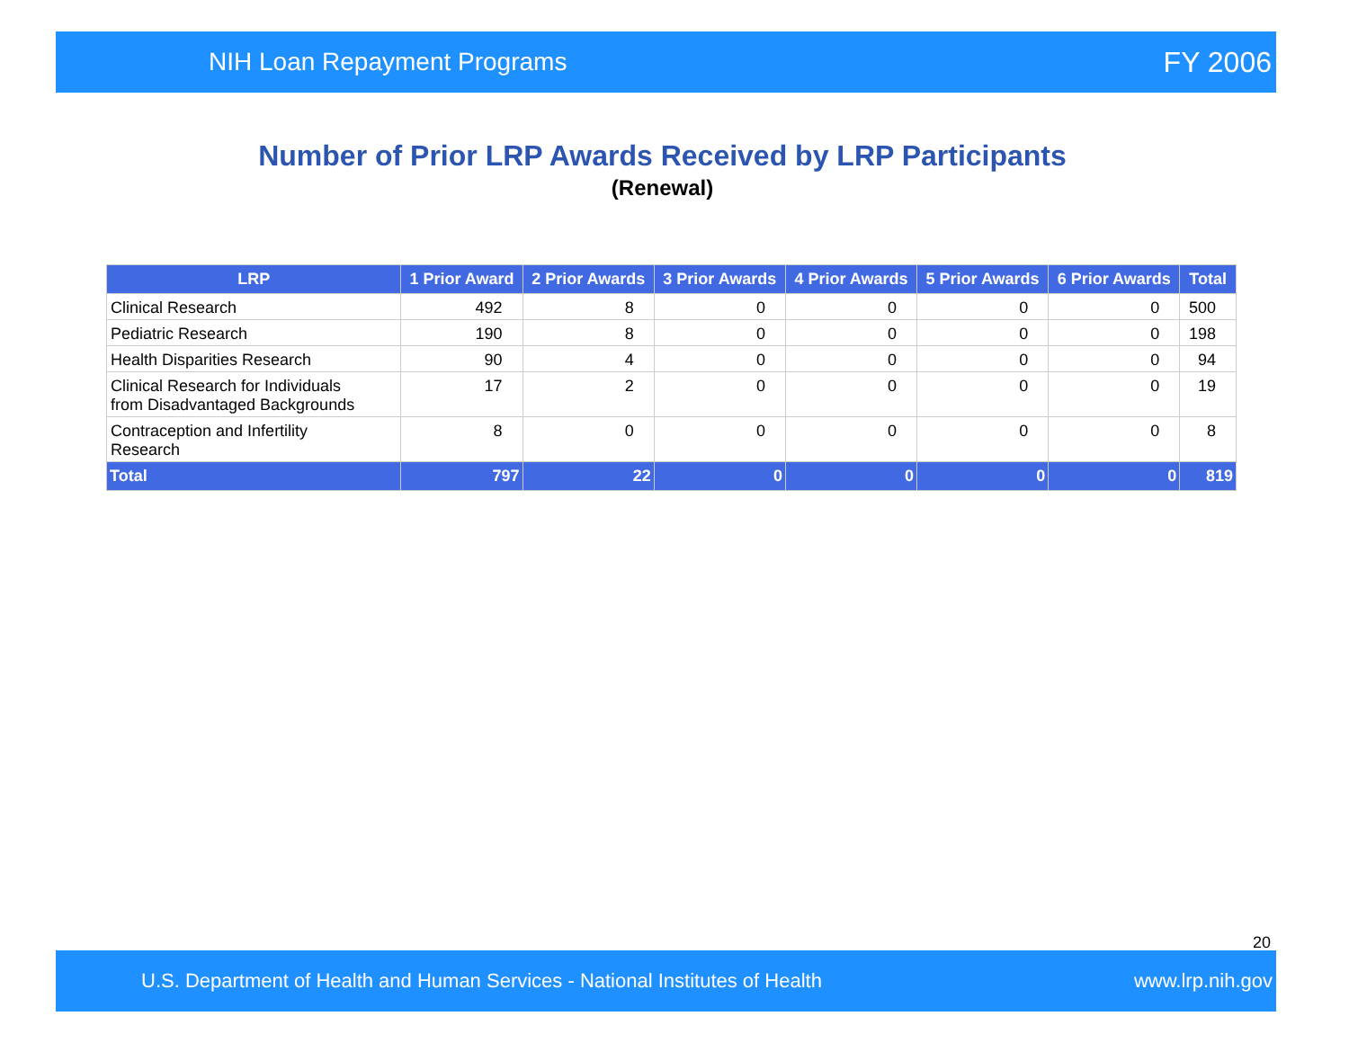NIH Loan Repayment Programs FY 2006
Number of Prior LRP Awards Received by LRP Participants
(Renewal)
| LRP | 1 Prior Award | 2 Prior Awards | 3 Prior Awards | 4 Prior Awards | 5 Prior Awards | 6 Prior Awards | Total |
| --- | --- | --- | --- | --- | --- | --- | --- |
| Clinical Research | 492 | 8 | 0 | 0 | 0 | 0 | 500 |
| Pediatric Research | 190 | 8 | 0 | 0 | 0 | 0 | 198 |
| Health Disparities Research | 90 | 4 | 0 | 0 | 0 | 0 | 94 |
| Clinical Research for Individuals from Disadvantaged Backgrounds | 17 | 2 | 0 | 0 | 0 | 0 | 19 |
| Contraception and Infertility Research | 8 | 0 | 0 | 0 | 0 | 0 | 8 |
| Total | 797 | 22 | 0 | 0 | 0 | 0 | 819 |
20
U.S. Department of Health and Human Services - National Institutes of Health www.lrp.nih.gov